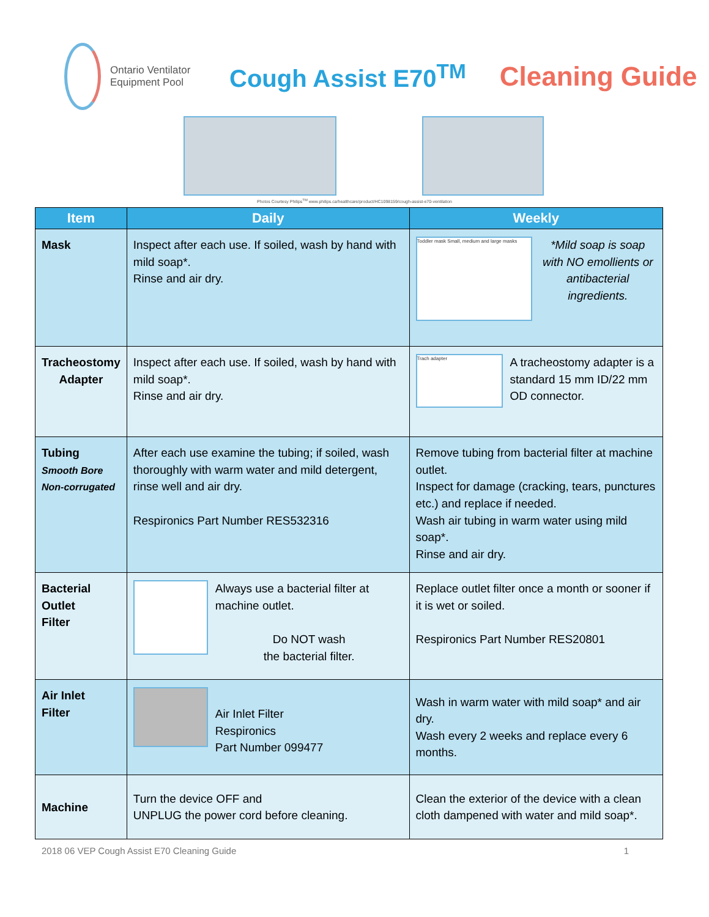Ontario Ventilator
Equipment Pool
Cough Assist E70<sup>TM</sup> Cleaning Guide
Photos Courtesy Philips<sup>TM</sup> www.philips.ca/healthcare/product/HC1098159/cough-assist-e70-ventilation
| Item | Daily | Weekly |
| --- | --- | --- |
| Mask | Inspect after each use. If soiled, wash by hand with mild soap*. Rinse and air dry. | Toddler mask Small, medium and large masks *Mild soap is soap with NO emollients or antibacterial ingredients. |
| Tracheostomy Adapter | Inspect after each use. If soiled, wash by hand with mild soap*. Rinse and air dry. | Trach adapter A tracheostomy adapter is a standard 15 mm ID/22 mm OD connector. |
| Tubing Smooth Bore Non-corrugated | After each use examine the tubing; if soiled, wash thoroughly with warm water and mild detergent, rinse well and air dry. Respironics Part Number RES532316 | Remove tubing from bacterial filter at machine outlet. Inspect for damage (cracking, tears, punctures etc.) and replace if needed. Wash air tubing in warm water using mild soap*. Rinse and air dry. |
| Bacterial Outlet Filter | Always use a bacterial filter at machine outlet. Do NOT wash the bacterial filter. | Replace outlet filter once a month or sooner if it is wet or soiled. Respironics Part Number RES20801 |
| Air Inlet Filter | Air Inlet Filter Respironics Part Number 099477 | Wash in warm water with mild soap* and air dry. Wash every 2 weeks and replace every 6 months. |
| Machine | Turn the device OFF and UNPLUG the power cord before cleaning. | Clean the exterior of the device with a clean cloth dampened with water and mild soap*. |
2018 06 VEP Cough Assist E70 Cleaning Guide 1